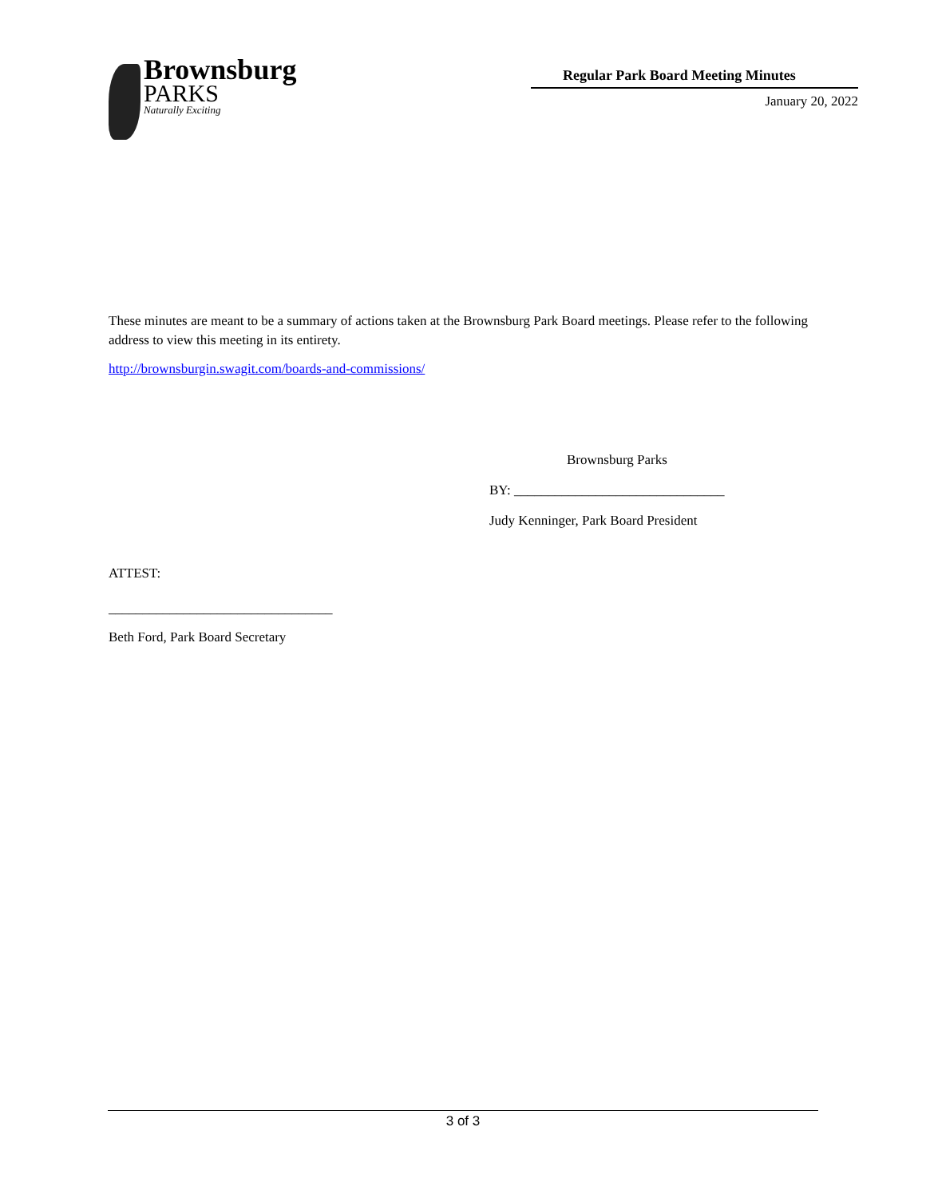Brownsburg
PARKS
Naturally Exciting
Regular Park Board Meeting Minutes
January 20, 2022
These minutes are meant to be a summary of actions taken at the Brownsburg Park Board meetings. Please refer to the following address to view this meeting in its entirety.
http://brownsburgin.swagit.com/boards-and-commissions/
Brownsburg Parks
BY: _______________________________
Judy Kenninger, Park Board President
ATTEST:
_________________________________
Beth Ford, Park Board Secretary
3 of 3